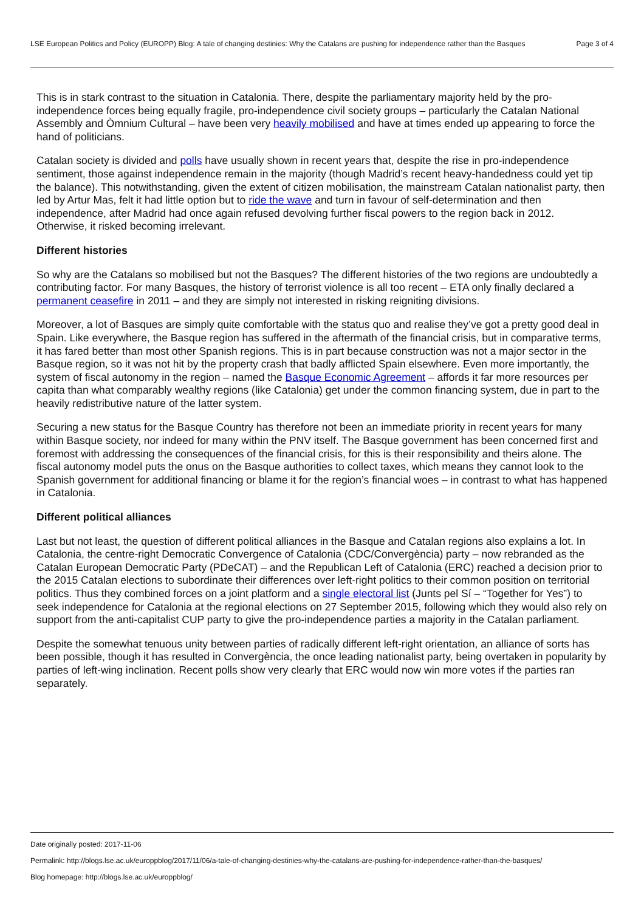LSE European Politics and Policy (EUROPP) Blog: A tale of changing destinies: Why the Catalans are pushing for independence rather than the Basques
Page 3 of 4
This is in stark contrast to the situation in Catalonia. There, despite the parliamentary majority held by the pro-independence forces being equally fragile, pro-independence civil society groups – particularly the Catalan National Assembly and Òmnium Cultural – have been very heavily mobilised and have at times ended up appearing to force the hand of politicians.
Catalan society is divided and polls have usually shown in recent years that, despite the rise in pro-independence sentiment, those against independence remain in the majority (though Madrid’s recent heavy-handedness could yet tip the balance). This notwithstanding, given the extent of citizen mobilisation, the mainstream Catalan nationalist party, then led by Artur Mas, felt it had little option but to ride the wave and turn in favour of self-determination and then independence, after Madrid had once again refused devolving further fiscal powers to the region back in 2012. Otherwise, it risked becoming irrelevant.
Different histories
So why are the Catalans so mobilised but not the Basques? The different histories of the two regions are undoubtedly a contributing factor. For many Basques, the history of terrorist violence is all too recent – ETA only finally declared a permanent ceasefire in 2011 – and they are simply not interested in risking reigniting divisions.
Moreover, a lot of Basques are simply quite comfortable with the status quo and realise they’ve got a pretty good deal in Spain. Like everywhere, the Basque region has suffered in the aftermath of the financial crisis, but in comparative terms, it has fared better than most other Spanish regions. This is in part because construction was not a major sector in the Basque region, so it was not hit by the property crash that badly afflicted Spain elsewhere. Even more importantly, the system of fiscal autonomy in the region – named the Basque Economic Agreement – affords it far more resources per capita than what comparably wealthy regions (like Catalonia) get under the common financing system, due in part to the heavily redistributive nature of the latter system.
Securing a new status for the Basque Country has therefore not been an immediate priority in recent years for many within Basque society, nor indeed for many within the PNV itself. The Basque government has been concerned first and foremost with addressing the consequences of the financial crisis, for this is their responsibility and theirs alone. The fiscal autonomy model puts the onus on the Basque authorities to collect taxes, which means they cannot look to the Spanish government for additional financing or blame it for the region’s financial woes – in contrast to what has happened in Catalonia.
Different political alliances
Last but not least, the question of different political alliances in the Basque and Catalan regions also explains a lot. In Catalonia, the centre-right Democratic Convergence of Catalonia (CDC/Convergència) party – now rebranded as the Catalan European Democratic Party (PDeCAT) – and the Republican Left of Catalonia (ERC) reached a decision prior to the 2015 Catalan elections to subordinate their differences over left-right politics to their common position on territorial politics. Thus they combined forces on a joint platform and a single electoral list (Junts pel Sí – “Together for Yes”) to seek independence for Catalonia at the regional elections on 27 September 2015, following which they would also rely on support from the anti-capitalist CUP party to give the pro-independence parties a majority in the Catalan parliament.
Despite the somewhat tenuous unity between parties of radically different left-right orientation, an alliance of sorts has been possible, though it has resulted in Convergència, the once leading nationalist party, being overtaken in popularity by parties of left-wing inclination. Recent polls show very clearly that ERC would now win more votes if the parties ran separately.
Date originally posted: 2017-11-06
Permalink: http://blogs.lse.ac.uk/europpblog/2017/11/06/a-tale-of-changing-destinies-why-the-catalans-are-pushing-for-independence-rather-than-the-basques/
Blog homepage: http://blogs.lse.ac.uk/europpblog/